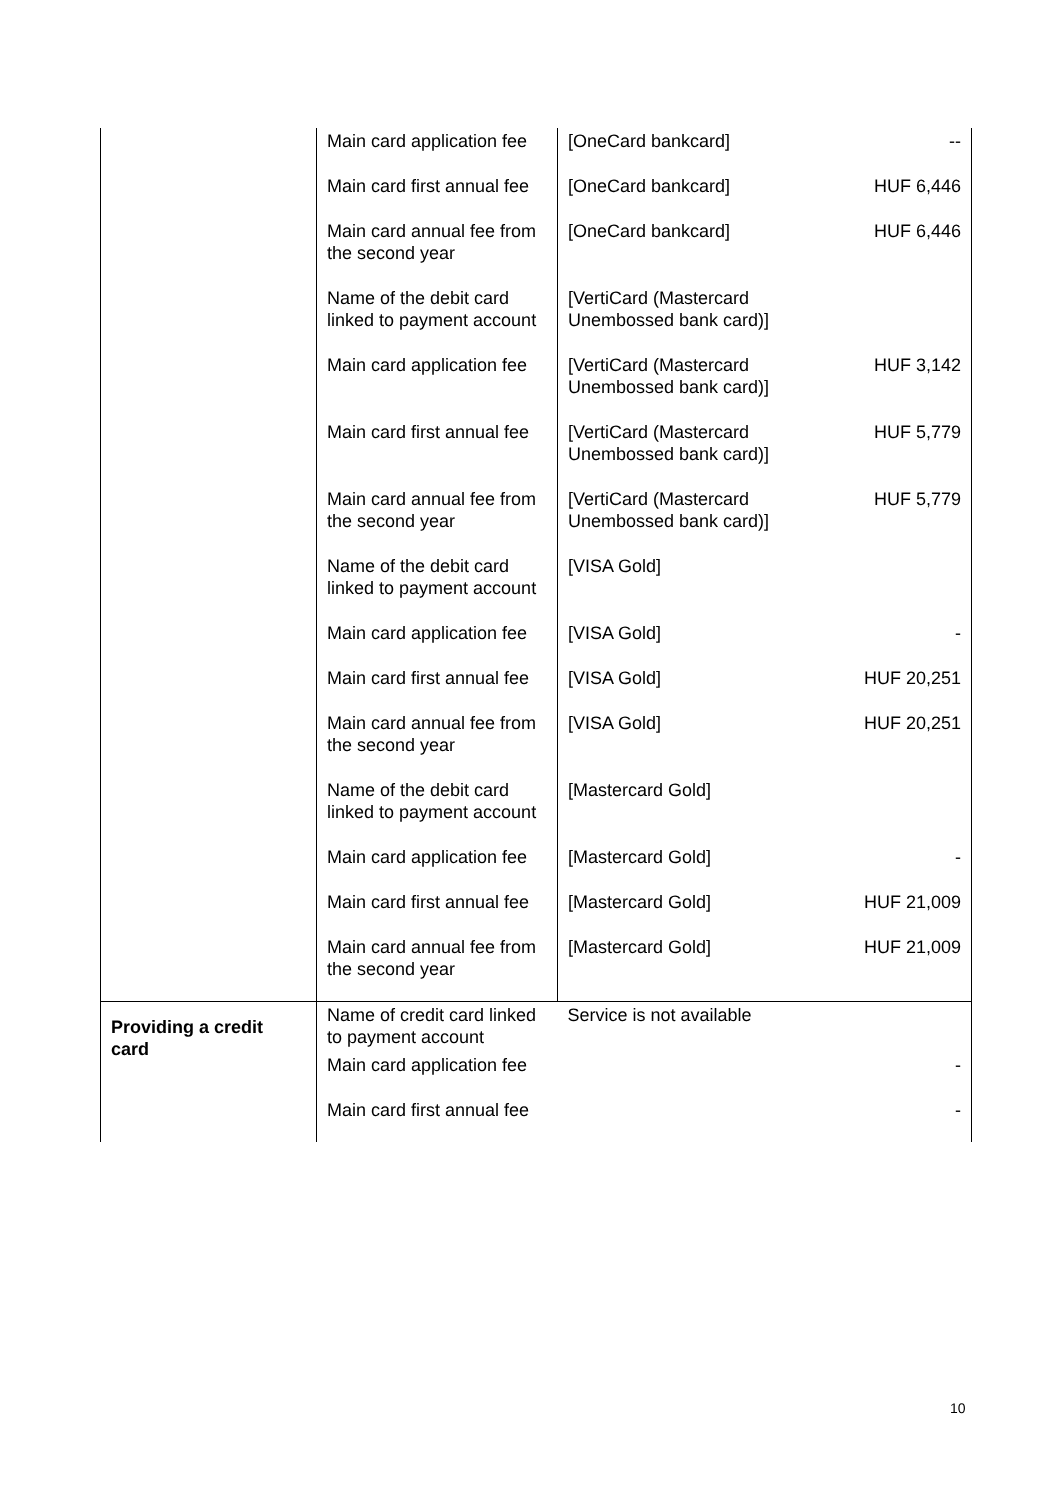| | Main card application fee | [OneCard bankcard] | -- |
| | Main card first annual fee | [OneCard bankcard] | HUF 6,446 |
| | Main card annual fee from the second year | [OneCard bankcard] | HUF 6,446 |
| | Name of the debit card linked to payment account | [VertiCard (Mastercard Unembossed bank card)] | |
| | Main card application fee | [VertiCard (Mastercard Unembossed bank card)] | HUF 3,142 |
| | Main card first annual fee | [VertiCard (Mastercard Unembossed bank card)] | HUF 5,779 |
| | Main card annual fee from the second year | [VertiCard (Mastercard Unembossed bank card)] | HUF 5,779 |
| | Name of the debit card linked to payment account | [VISA Gold] | |
| | Main card application fee | [VISA Gold] | - |
| | Main card first annual fee | [VISA Gold] | HUF 20,251 |
| | Main card annual fee from the second year | [VISA Gold] | HUF 20,251 |
| | Name of the debit card linked to payment account | [Mastercard Gold] | |
| | Main card application fee | [Mastercard Gold] | - |
| | Main card first annual fee | [Mastercard Gold] | HUF 21,009 |
| | Main card annual fee from the second year | [Mastercard Gold] | HUF 21,009 |
| Providing a credit card | Name of credit card linked to payment account | Service is not available | |
| | Main card application fee | - | |
| | Main card first annual fee | - | |
10